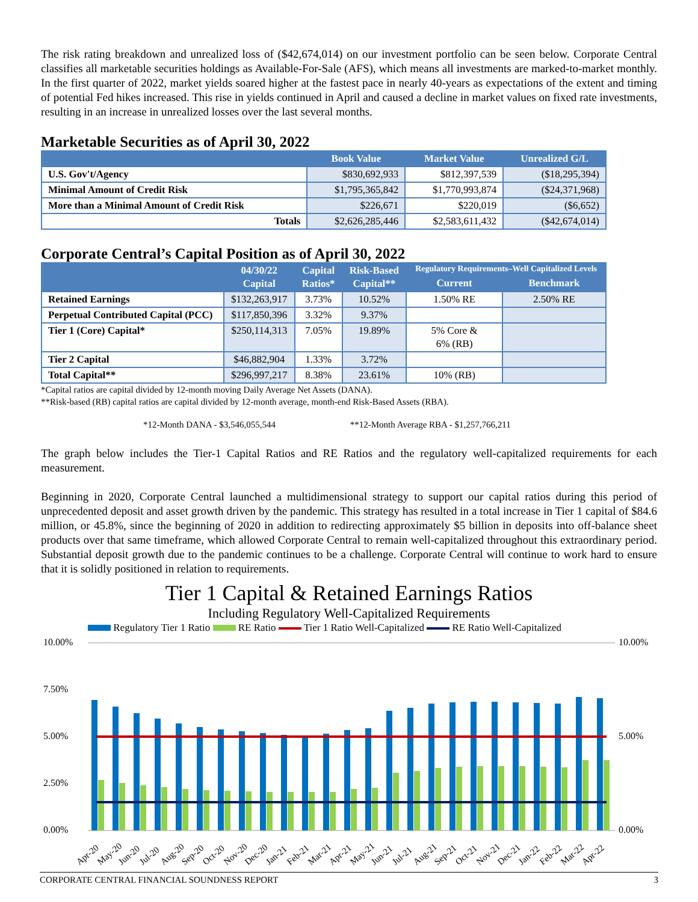The risk rating breakdown and unrealized loss of ($42,674,014) on our investment portfolio can be seen below. Corporate Central classifies all marketable securities holdings as Available-For-Sale (AFS), which means all investments are marked-to-market monthly. In the first quarter of 2022, market yields soared higher at the fastest pace in nearly 40-years as expectations of the extent and timing of potential Fed hikes increased. This rise in yields continued in April and caused a decline in market values on fixed rate investments, resulting in an increase in unrealized losses over the last several months.
Marketable Securities as of April 30, 2022
| | Book Value | Market Value | Unrealized G/L |
| --- | --- | --- | --- |
| U.S. Gov't/Agency | $830,692,933 | $812,397,539 | ($18,295,394) |
| Minimal Amount of Credit Risk | $1,795,365,842 | $1,770,993,874 | ($24,371,968) |
| More than a Minimal Amount of Credit Risk | $226,671 | $220,019 | ($6,652) |
| Totals | $2,626,285,446 | $2,583,611,432 | ($42,674,014) |
Corporate Central’s Capital Position as of April 30, 2022
| | 04/30/22 Capital | Capital Ratios* | Risk-Based Capital** | Regulatory Requirements–Well Capitalized Levels | |
| --- | --- | --- | --- | --- | --- |
| | | | | Current | Benchmark |
| Retained Earnings | $132,263,917 | 3.73% | 10.52% | 1.50% RE | 2.50% RE |
| Perpetual Contributed Capital (PCC) | $117,850,396 | 3.32% | 9.37% | | |
| Tier 1 (Core) Capital* | $250,114,313 | 7.05% | 19.89% | 5% Core & 6% (RB) | |
| Tier 2 Capital | $46,882,904 | 1.33% | 3.72% | | |
| Total Capital** | $296,997,217 | 8.38% | 23.61% | 10% (RB) | |
*Capital ratios are capital divided by 12-month moving Daily Average Net Assets (DANA).
**Risk-based (RB) capital ratios are capital divided by 12-month average, month-end Risk-Based Assets (RBA).
*12-Month DANA - $3,546,055,544 **12-Month Average RBA - $1,257,766,211
The graph below includes the Tier-1 Capital Ratios and RE Ratios and the regulatory well-capitalized requirements for each measurement.
Beginning in 2020, Corporate Central launched a multidimensional strategy to support our capital ratios during this period of unprecedented deposit and asset growth driven by the pandemic. This strategy has resulted in a total increase in Tier 1 capital of $84.6 million, or 45.8%, since the beginning of 2020 in addition to redirecting approximately $5 billion in deposits into off-balance sheet products over that same timeframe, which allowed Corporate Central to remain well-capitalized throughout this extraordinary period. Substantial deposit growth due to the pandemic continues to be a challenge. Corporate Central will continue to work hard to ensure that it is solidly positioned in relation to requirements.
Tier 1 Capital & Retained Earnings Ratios
Including Regulatory Well-Capitalized Requirements
Regulatory Tier 1 Ratio RE Ratio Tier 1 Ratio Well-Capitalized RE Ratio Well-Capitalized
10.00%
7.50%
5.00%
2.50%
0.00%
10.00%
5.00%
0.00%
Apr-20
May-20
Jun-20
Jul-20
Aug-20
Sep-20
Oct-20
Nov-20
Dec-20
Jan-21
Feb-21
Mar-21
Apr-21
May-21
Jun-21
Jul-21
Aug-21
Sep-21
Oct-21
Nov-21
Dec-21
Jan-22
Feb-22
Mar-22
Apr-22
CORPORATE CENTRAL FINANCIAL SOUNDNESS REPORT 3